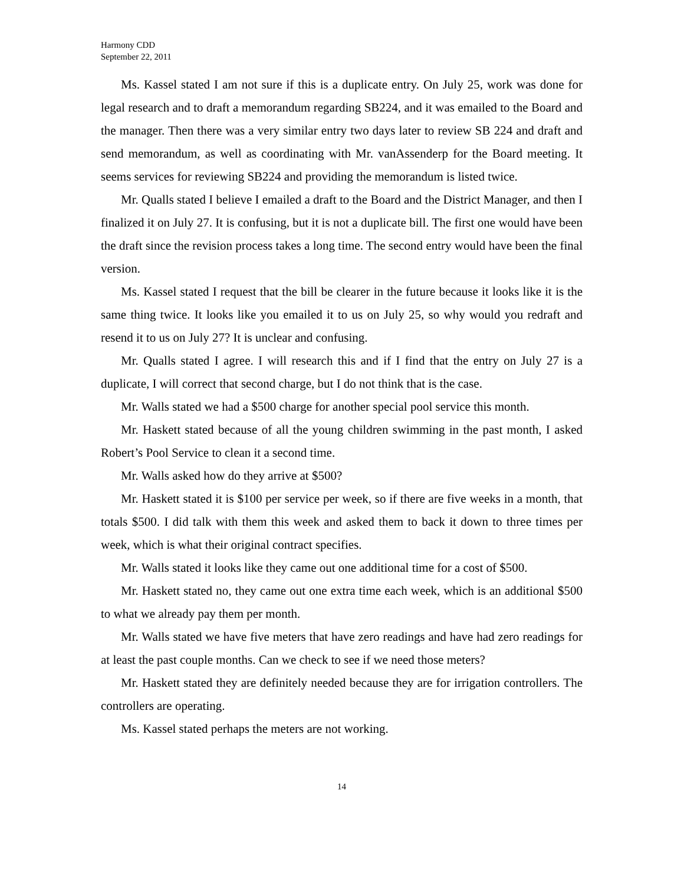Harmony CDD
September 22, 2011
Ms. Kassel stated I am not sure if this is a duplicate entry. On July 25, work was done for legal research and to draft a memorandum regarding SB224, and it was emailed to the Board and the manager. Then there was a very similar entry two days later to review SB 224 and draft and send memorandum, as well as coordinating with Mr. vanAssenderp for the Board meeting. It seems services for reviewing SB224 and providing the memorandum is listed twice.
Mr. Qualls stated I believe I emailed a draft to the Board and the District Manager, and then I finalized it on July 27. It is confusing, but it is not a duplicate bill. The first one would have been the draft since the revision process takes a long time. The second entry would have been the final version.
Ms. Kassel stated I request that the bill be clearer in the future because it looks like it is the same thing twice. It looks like you emailed it to us on July 25, so why would you redraft and resend it to us on July 27? It is unclear and confusing.
Mr. Qualls stated I agree. I will research this and if I find that the entry on July 27 is a duplicate, I will correct that second charge, but I do not think that is the case.
Mr. Walls stated we had a $500 charge for another special pool service this month.
Mr. Haskett stated because of all the young children swimming in the past month, I asked Robert’s Pool Service to clean it a second time.
Mr. Walls asked how do they arrive at $500?
Mr. Haskett stated it is $100 per service per week, so if there are five weeks in a month, that totals $500. I did talk with them this week and asked them to back it down to three times per week, which is what their original contract specifies.
Mr. Walls stated it looks like they came out one additional time for a cost of $500.
Mr. Haskett stated no, they came out one extra time each week, which is an additional $500 to what we already pay them per month.
Mr. Walls stated we have five meters that have zero readings and have had zero readings for at least the past couple months. Can we check to see if we need those meters?
Mr. Haskett stated they are definitely needed because they are for irrigation controllers. The controllers are operating.
Ms. Kassel stated perhaps the meters are not working.
14